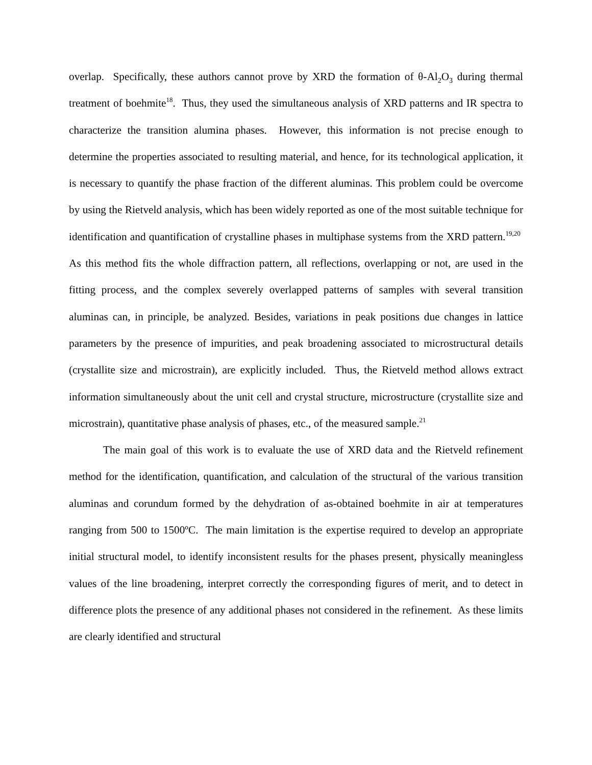overlap. Specifically, these authors cannot prove by XRD the formation of θ-Al<sub>2</sub>O<sub>3</sub> during thermal treatment of boehmite<sup>18</sup>. Thus, they used the simultaneous analysis of XRD patterns and IR spectra to characterize the transition alumina phases. However, this information is not precise enough to determine the properties associated to resulting material, and hence, for its technological application, it is necessary to quantify the phase fraction of the different aluminas. This problem could be overcome by using the Rietveld analysis, which has been widely reported as one of the most suitable technique for identification and quantification of crystalline phases in multiphase systems from the XRD pattern.<sup>19,20</sup> As this method fits the whole diffraction pattern, all reflections, overlapping or not, are used in the fitting process, and the complex severely overlapped patterns of samples with several transition aluminas can, in principle, be analyzed. Besides, variations in peak positions due changes in lattice parameters by the presence of impurities, and peak broadening associated to microstructural details (crystallite size and microstrain), are explicitly included. Thus, the Rietveld method allows extract information simultaneously about the unit cell and crystal structure, microstructure (crystallite size and microstrain), quantitative phase analysis of phases, etc., of the measured sample.<sup>21</sup>
The main goal of this work is to evaluate the use of XRD data and the Rietveld refinement method for the identification, quantification, and calculation of the structural of the various transition aluminas and corundum formed by the dehydration of as-obtained boehmite in air at temperatures ranging from 500 to 1500ºC. The main limitation is the expertise required to develop an appropriate initial structural model, to identify inconsistent results for the phases present, physically meaningless values of the line broadening, interpret correctly the corresponding figures of merit, and to detect in difference plots the presence of any additional phases not considered in the refinement. As these limits are clearly identified and structural